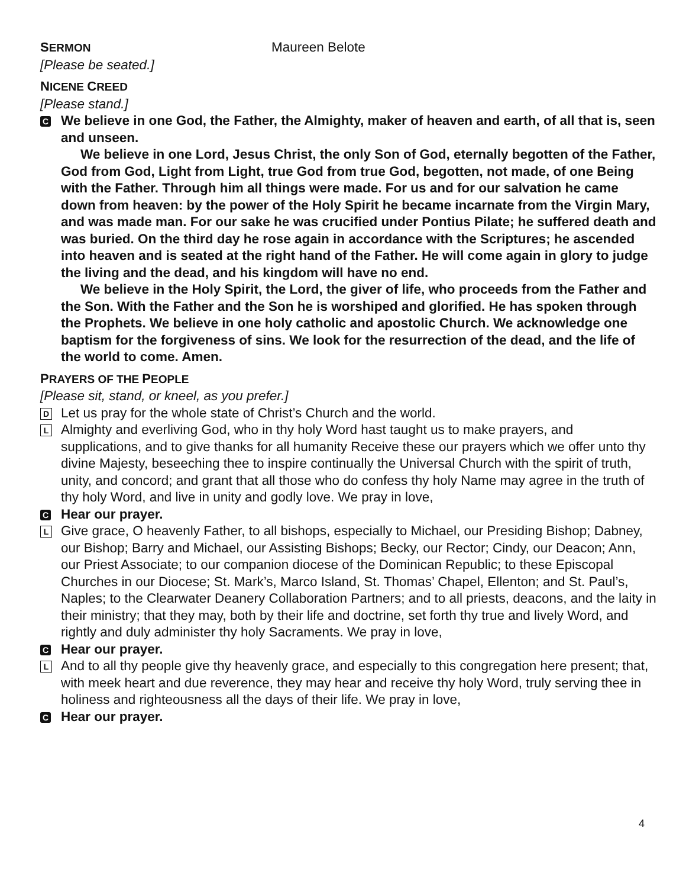SERMON Maureen Belote
[Please be seated.]
NICENE CREED
[Please stand.]
C
We believe in one God, the Father, the Almighty, maker of heaven and earth, of all that is, seen and unseen.
We believe in one Lord, Jesus Christ, the only Son of God, eternally begotten of the Father, God from God, Light from Light, true God from true God, begotten, not made, of one Being with the Father. Through him all things were made. For us and for our salvation he came down from heaven: by the power of the Holy Spirit he became incarnate from the Virgin Mary, and was made man. For our sake he was crucified under Pontius Pilate; he suffered death and was buried. On the third day he rose again in accordance with the Scriptures; he ascended into heaven and is seated at the right hand of the Father. He will come again in glory to judge the living and the dead, and his kingdom will have no end.
We believe in the Holy Spirit, the Lord, the giver of life, who proceeds from the Father and the Son. With the Father and the Son he is worshiped and glorified. He has spoken through the Prophets. We believe in one holy catholic and apostolic Church. We acknowledge one baptism for the forgiveness of sins. We look for the resurrection of the dead, and the life of the world to come. Amen.
PRAYERS OF THE PEOPLE
[Please sit, stand, or kneel, as you prefer.]
D
Let us pray for the whole state of Christ’s Church and the world.
L
Almighty and everliving God, who in thy holy Word hast taught us to make prayers, and supplications, and to give thanks for all humanity Receive these our prayers which we offer unto thy divine Majesty, beseeching thee to inspire continually the Universal Church with the spirit of truth, unity, and concord; and grant that all those who do confess thy holy Name may agree in the truth of thy holy Word, and live in unity and godly love. We pray in love,
C
Hear our prayer.
L
Give grace, O heavenly Father, to all bishops, especially to Michael, our Presiding Bishop; Dabney, our Bishop; Barry and Michael, our Assisting Bishops; Becky, our Rector; Cindy, our Deacon; Ann, our Priest Associate; to our companion diocese of the Dominican Republic; to these Episcopal Churches in our Diocese; St. Mark’s, Marco Island, St. Thomas’ Chapel, Ellenton; and St. Paul’s, Naples; to the Clearwater Deanery Collaboration Partners; and to all priests, deacons, and the laity in their ministry; that they may, both by their life and doctrine, set forth thy true and lively Word, and rightly and duly administer thy holy Sacraments. We pray in love,
C
Hear our prayer.
L
And to all thy people give thy heavenly grace, and especially to this congregation here present; that, with meek heart and due reverence, they may hear and receive thy holy Word, truly serving thee in holiness and righteousness all the days of their life. We pray in love,
C
Hear our prayer.
4